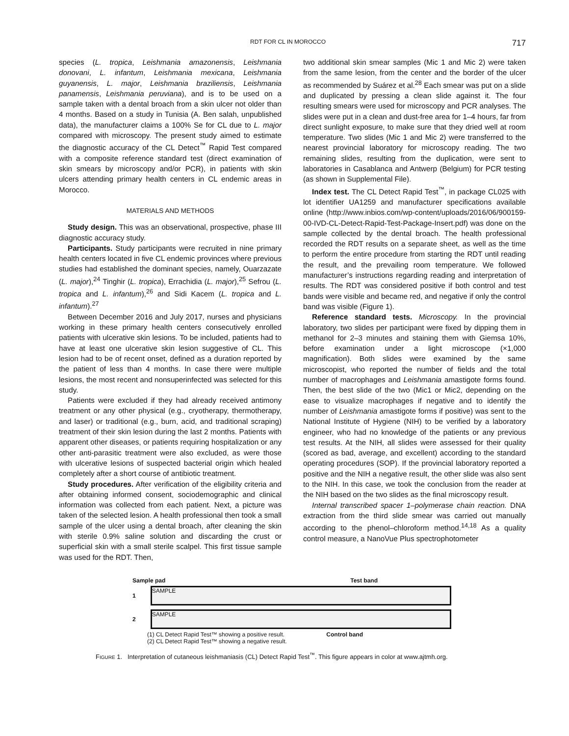RDT FOR CL IN MOROCCO 717
species (L. tropica, Leishmania amazonensis, Leishmania donovani, L. infantum, Leishmania mexicana, Leishmania guyanensis, L. major, Leishmania braziliensis, Leishmania panamensis, Leishmania peruviana), and is to be used on a sample taken with a dental broach from a skin ulcer not older than 4 months. Based on a study in Tunisia (A. Ben salah, unpublished data), the manufacturer claims a 100% Se for CL due to L. major compared with microscopy. The present study aimed to estimate the diagnostic accuracy of the CL Detect<sup>™</sup> Rapid Test compared with a composite reference standard test (direct examination of skin smears by microscopy and/or PCR), in patients with skin ulcers attending primary health centers in CL endemic areas in Morocco.
MATERIALS AND METHODS
Study design. This was an observational, prospective, phase III diagnostic accuracy study.
Participants. Study participants were recruited in nine primary health centers located in five CL endemic provinces where previous studies had established the dominant species, namely, Ouarzazate (L. major),<sup>24</sup> Tinghir (L. tropica), Errachidia (L. major),<sup>25</sup> Sefrou (L. tropica and L. infantum),<sup>26</sup> and Sidi Kacem (L. tropica and L. infantum).<sup>27</sup>
Between December 2016 and July 2017, nurses and physicians working in these primary health centers consecutively enrolled patients with ulcerative skin lesions. To be included, patients had to have at least one ulcerative skin lesion suggestive of CL. This lesion had to be of recent onset, defined as a duration reported by the patient of less than 4 months. In case there were multiple lesions, the most recent and nonsuperinfected was selected for this study.
Patients were excluded if they had already received antimony treatment or any other physical (e.g., cryotherapy, thermotherapy, and laser) or traditional (e.g., burn, acid, and traditional scraping) treatment of their skin lesion during the last 2 months. Patients with apparent other diseases, or patients requiring hospitalization or any other anti-parasitic treatment were also excluded, as were those with ulcerative lesions of suspected bacterial origin which healed completely after a short course of antibiotic treatment.
Study procedures. After verification of the eligibility criteria and after obtaining informed consent, sociodemographic and clinical information was collected from each patient. Next, a picture was taken of the selected lesion. A health professional then took a small sample of the ulcer using a dental broach, after cleaning the skin with sterile 0.9% saline solution and discarding the crust or superficial skin with a small sterile scalpel. This first tissue sample was used for the RDT. Then,
two additional skin smear samples (Mic 1 and Mic 2) were taken from the same lesion, from the center and the border of the ulcer as recommended by Suárez et al.<sup>28</sup> Each smear was put on a slide and duplicated by pressing a clean slide against it. The four resulting smears were used for microscopy and PCR analyses. The slides were put in a clean and dust-free area for 1–4 hours, far from direct sunlight exposure, to make sure that they dried well at room temperature. Two slides (Mic 1 and Mic 2) were transferred to the nearest provincial laboratory for microscopy reading. The two remaining slides, resulting from the duplication, were sent to laboratories in Casablanca and Antwerp (Belgium) for PCR testing (as shown in Supplemental File).
Index test. The CL Detect Rapid Test<sup>™</sup>, in package CL025 with lot identifier UA1259 and manufacturer specifications available online (http://www.inbios.com/wp-content/uploads/2016/06/900159-00-IVD-CL-Detect-Rapid-Test-Package-Insert.pdf) was done on the sample collected by the dental broach. The health professional recorded the RDT results on a separate sheet, as well as the time to perform the entire procedure from starting the RDT until reading the result, and the prevailing room temperature. We followed manufacturer’s instructions regarding reading and interpretation of results. The RDT was considered positive if both control and test bands were visible and became red, and negative if only the control band was visible (Figure 1).
Reference standard tests. Microscopy. In the provincial laboratory, two slides per participant were fixed by dipping them in methanol for 2–3 minutes and staining them with Giemsa 10%, before examination under a light microscope (×1,000 magnification). Both slides were examined by the same microscopist, who reported the number of fields and the total number of macrophages and Leishmania amastigote forms found. Then, the best slide of the two (Mic1 or Mic2, depending on the ease to visualize macrophages if negative and to identify the number of Leishmania amastigote forms if positive) was sent to the National Institute of Hygiene (NIH) to be verified by a laboratory engineer, who had no knowledge of the patients or any previous test results. At the NIH, all slides were assessed for their quality (scored as bad, average, and excellent) according to the standard operating procedures (SOP). If the provincial laboratory reported a positive and the NIH a negative result, the other slide was also sent to the NIH. In this case, we took the conclusion from the reader at the NIH based on the two slides as the final microscopy result.
Internal transcribed spacer 1–polymerase chain reaction. DNA extraction from the third slide smear was carried out manually according to the phenol–chloroform method.<sup>14,18</sup> As a quality control measure, a NanoVue Plus spectrophotometer
Sample pad Test band
1
SAMPLE
2
SAMPLE
(1) CL Detect Rapid Test™ showing a positive result.
(2) CL Detect Rapid Test™ showing a negative result.
Control band
FIGURE 1. Interpretation of cutaneous leishmaniasis (CL) Detect Rapid Test<sup>™</sup>. This figure appears in color at www.ajtmh.org.